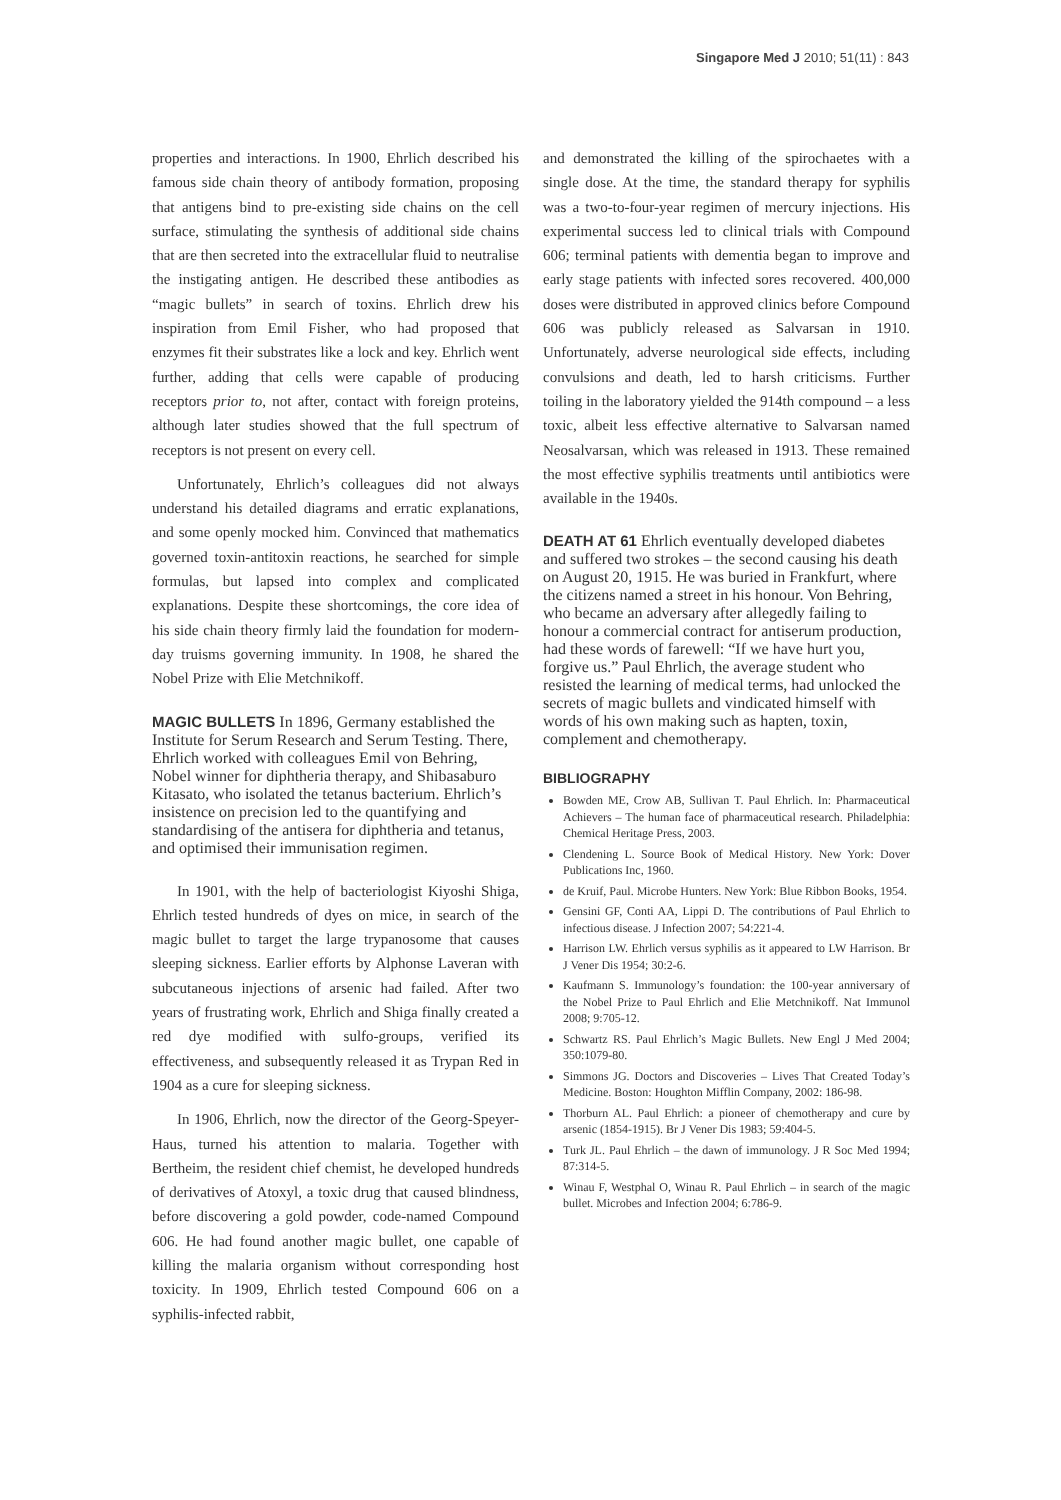Singapore Med J 2010; 51(11) : 843
properties and interactions. In 1900, Ehrlich described his famous side chain theory of antibody formation, proposing that antigens bind to pre-existing side chains on the cell surface, stimulating the synthesis of additional side chains that are then secreted into the extracellular fluid to neutralise the instigating antigen. He described these antibodies as “magic bullets” in search of toxins. Ehrlich drew his inspiration from Emil Fisher, who had proposed that enzymes fit their substrates like a lock and key. Ehrlich went further, adding that cells were capable of producing receptors prior to, not after, contact with foreign proteins, although later studies showed that the full spectrum of receptors is not present on every cell.
Unfortunately, Ehrlich’s colleagues did not always understand his detailed diagrams and erratic explanations, and some openly mocked him. Convinced that mathematics governed toxin-antitoxin reactions, he searched for simple formulas, but lapsed into complex and complicated explanations. Despite these shortcomings, the core idea of his side chain theory firmly laid the foundation for modern-day truisms governing immunity. In 1908, he shared the Nobel Prize with Elie Metchnikoff.
MAGIC BULLETS
In 1896, Germany established the Institute for Serum Research and Serum Testing. There, Ehrlich worked with colleagues Emil von Behring, Nobel winner for diphtheria therapy, and Shibasaburo Kitasato, who isolated the tetanus bacterium. Ehrlich’s insistence on precision led to the quantifying and standardising of the antisera for diphtheria and tetanus, and optimised their immunisation regimen.
In 1901, with the help of bacteriologist Kiyoshi Shiga, Ehrlich tested hundreds of dyes on mice, in search of the magic bullet to target the large trypanosome that causes sleeping sickness. Earlier efforts by Alphonse Laveran with subcutaneous injections of arsenic had failed. After two years of frustrating work, Ehrlich and Shiga finally created a red dye modified with sulfo-groups, verified its effectiveness, and subsequently released it as Trypan Red in 1904 as a cure for sleeping sickness.
In 1906, Ehrlich, now the director of the Georg-Speyer-Haus, turned his attention to malaria. Together with Bertheim, the resident chief chemist, he developed hundreds of derivatives of Atoxyl, a toxic drug that caused blindness, before discovering a gold powder, code-named Compound 606. He had found another magic bullet, one capable of killing the malaria organism without corresponding host toxicity. In 1909, Ehrlich tested Compound 606 on a syphilis-infected rabbit,
and demonstrated the killing of the spirochaetes with a single dose. At the time, the standard therapy for syphilis was a two-to-four-year regimen of mercury injections. His experimental success led to clinical trials with Compound 606; terminal patients with dementia began to improve and early stage patients with infected sores recovered. 400,000 doses were distributed in approved clinics before Compound 606 was publicly released as Salvarsan in 1910. Unfortunately, adverse neurological side effects, including convulsions and death, led to harsh criticisms. Further toiling in the laboratory yielded the 914th compound – a less toxic, albeit less effective alternative to Salvarsan named Neosalvarsan, which was released in 1913. These remained the most effective syphilis treatments until antibiotics were available in the 1940s.
DEATH AT 61
Ehrlich eventually developed diabetes and suffered two strokes – the second causing his death on August 20, 1915. He was buried in Frankfurt, where the citizens named a street in his honour. Von Behring, who became an adversary after allegedly failing to honour a commercial contract for antiserum production, had these words of farewell: “If we have hurt you, forgive us.” Paul Ehrlich, the average student who resisted the learning of medical terms, had unlocked the secrets of magic bullets and vindicated himself with words of his own making such as hapten, toxin, complement and chemotherapy.
BIBLIOGRAPHY
Bowden ME, Crow AB, Sullivan T. Paul Ehrlich. In: Pharmaceutical Achievers – The human face of pharmaceutical research. Philadelphia: Chemical Heritage Press, 2003.
Clendening L. Source Book of Medical History. New York: Dover Publications Inc, 1960.
de Kruif, Paul. Microbe Hunters. New York: Blue Ribbon Books, 1954.
Gensini GF, Conti AA, Lippi D. The contributions of Paul Ehrlich to infectious disease. J Infection 2007; 54:221-4.
Harrison LW. Ehrlich versus syphilis as it appeared to LW Harrison. Br J Vener Dis 1954; 30:2-6.
Kaufmann S. Immunology’s foundation: the 100-year anniversary of the Nobel Prize to Paul Ehrlich and Elie Metchnikoff. Nat Immunol 2008; 9:705-12.
Schwartz RS. Paul Ehrlich’s Magic Bullets. New Engl J Med 2004; 350:1079-80.
Simmons JG. Doctors and Discoveries – Lives That Created Today’s Medicine. Boston: Houghton Mifflin Company, 2002: 186-98.
Thorburn AL. Paul Ehrlich: a pioneer of chemotherapy and cure by arsenic (1854-1915). Br J Vener Dis 1983; 59:404-5.
Turk JL. Paul Ehrlich – the dawn of immunology. J R Soc Med 1994; 87:314-5.
Winau F, Westphal O, Winau R. Paul Ehrlich – in search of the magic bullet. Microbes and Infection 2004; 6:786-9.